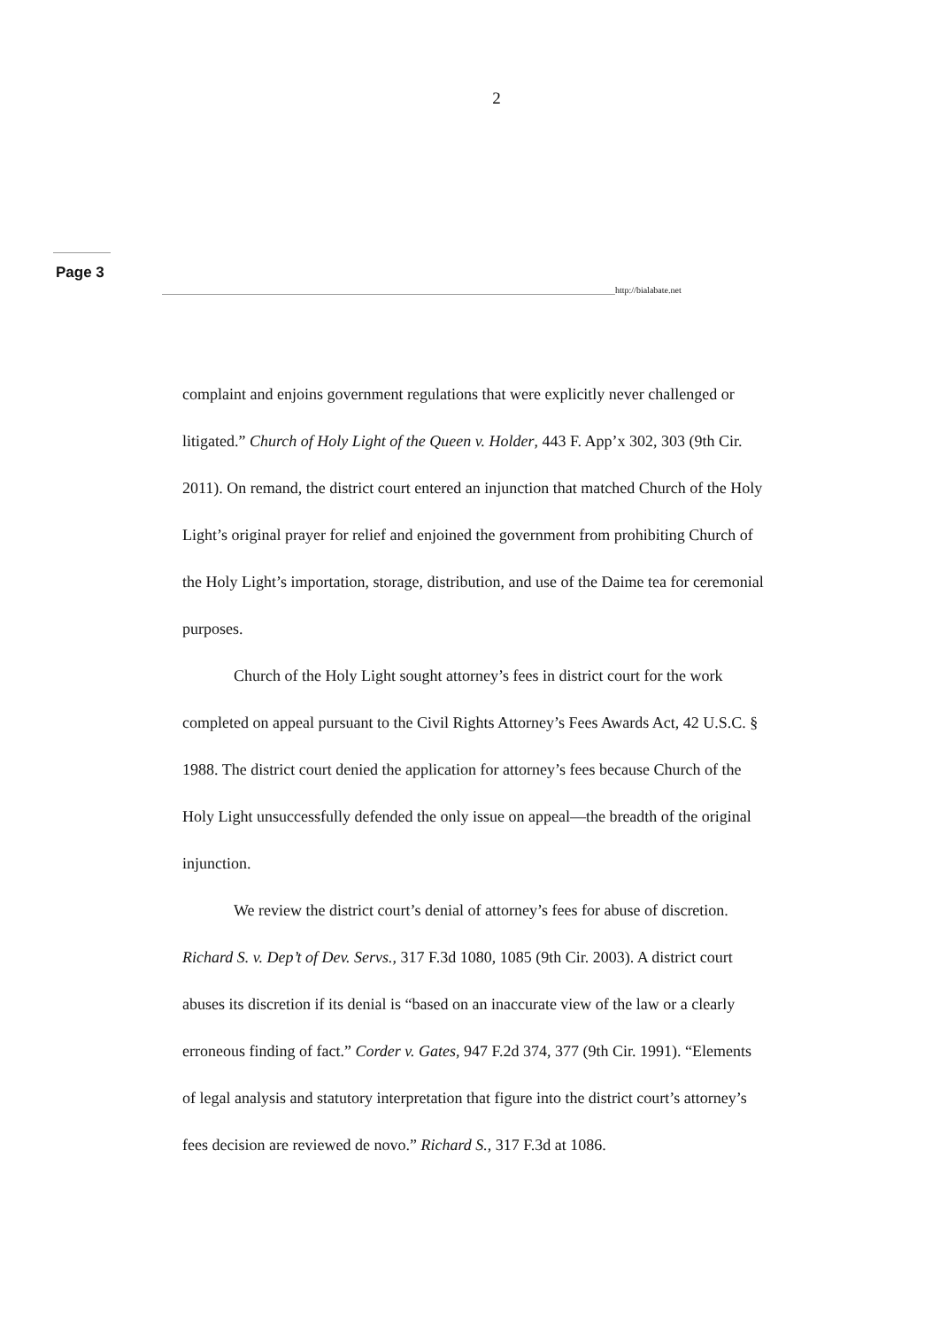2
Page 3
http://bialabate.net
complaint and enjoins government regulations that were explicitly never challenged or litigated.” Church of Holy Light of the Queen v. Holder, 443 F. App’x 302, 303 (9th Cir. 2011). On remand, the district court entered an injunction that matched Church of the Holy Light’s original prayer for relief and enjoined the government from prohibiting Church of the Holy Light’s importation, storage, distribution, and use of the Daime tea for ceremonial purposes.
Church of the Holy Light sought attorney’s fees in district court for the work completed on appeal pursuant to the Civil Rights Attorney’s Fees Awards Act, 42 U.S.C. § 1988. The district court denied the application for attorney’s fees because Church of the Holy Light unsuccessfully defended the only issue on appeal—the breadth of the original injunction.
We review the district court’s denial of attorney’s fees for abuse of discretion. Richard S. v. Dep’t of Dev. Servs., 317 F.3d 1080, 1085 (9th Cir. 2003). A district court abuses its discretion if its denial is “based on an inaccurate view of the law or a clearly erroneous finding of fact.” Corder v. Gates, 947 F.2d 374, 377 (9th Cir. 1991). “Elements of legal analysis and statutory interpretation that figure into the district court’s attorney’s fees decision are reviewed de novo.” Richard S., 317 F.3d at 1086.